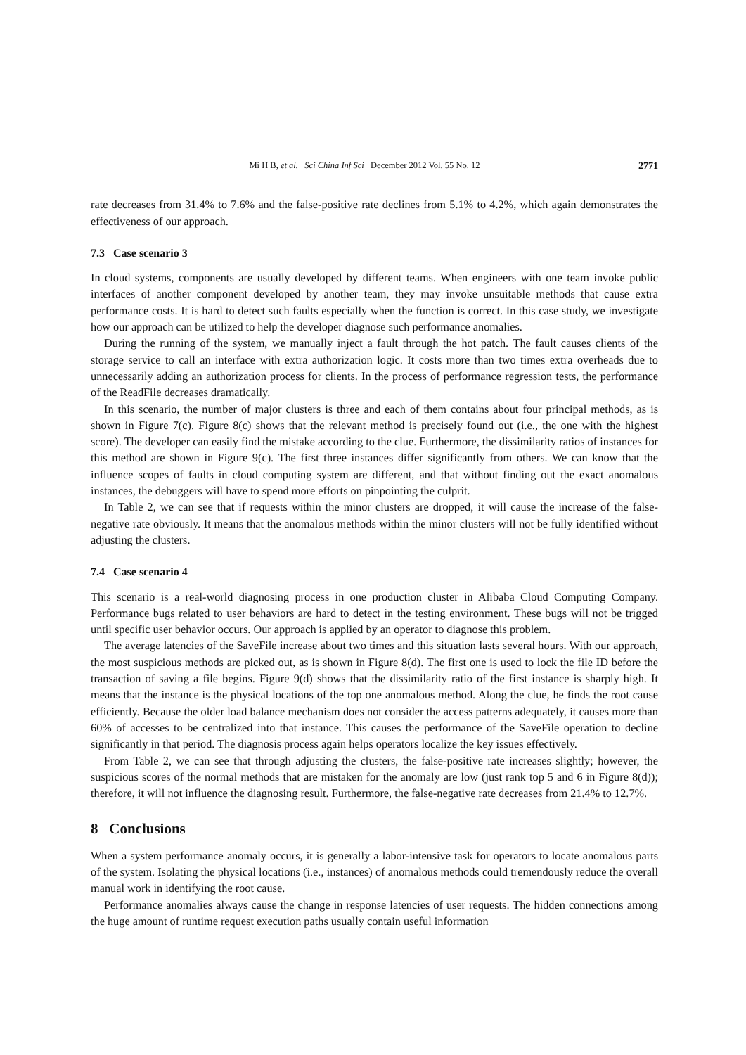Mi H B, et al. Sci China Inf Sci December 2012 Vol. 55 No. 12 2771
rate decreases from 31.4% to 7.6% and the false-positive rate declines from 5.1% to 4.2%, which again demonstrates the effectiveness of our approach.
7.3 Case scenario 3
In cloud systems, components are usually developed by different teams. When engineers with one team invoke public interfaces of another component developed by another team, they may invoke unsuitable methods that cause extra performance costs. It is hard to detect such faults especially when the function is correct. In this case study, we investigate how our approach can be utilized to help the developer diagnose such performance anomalies.
During the running of the system, we manually inject a fault through the hot patch. The fault causes clients of the storage service to call an interface with extra authorization logic. It costs more than two times extra overheads due to unnecessarily adding an authorization process for clients. In the process of performance regression tests, the performance of the ReadFile decreases dramatically.
In this scenario, the number of major clusters is three and each of them contains about four principal methods, as is shown in Figure 7(c). Figure 8(c) shows that the relevant method is precisely found out (i.e., the one with the highest score). The developer can easily find the mistake according to the clue. Furthermore, the dissimilarity ratios of instances for this method are shown in Figure 9(c). The first three instances differ significantly from others. We can know that the influence scopes of faults in cloud computing system are different, and that without finding out the exact anomalous instances, the debuggers will have to spend more efforts on pinpointing the culprit.
In Table 2, we can see that if requests within the minor clusters are dropped, it will cause the increase of the false-negative rate obviously. It means that the anomalous methods within the minor clusters will not be fully identified without adjusting the clusters.
7.4 Case scenario 4
This scenario is a real-world diagnosing process in one production cluster in Alibaba Cloud Computing Company. Performance bugs related to user behaviors are hard to detect in the testing environment. These bugs will not be trigged until specific user behavior occurs. Our approach is applied by an operator to diagnose this problem.
The average latencies of the SaveFile increase about two times and this situation lasts several hours. With our approach, the most suspicious methods are picked out, as is shown in Figure 8(d). The first one is used to lock the file ID before the transaction of saving a file begins. Figure 9(d) shows that the dissimilarity ratio of the first instance is sharply high. It means that the instance is the physical locations of the top one anomalous method. Along the clue, he finds the root cause efficiently. Because the older load balance mechanism does not consider the access patterns adequately, it causes more than 60% of accesses to be centralized into that instance. This causes the performance of the SaveFile operation to decline significantly in that period. The diagnosis process again helps operators localize the key issues effectively.
From Table 2, we can see that through adjusting the clusters, the false-positive rate increases slightly; however, the suspicious scores of the normal methods that are mistaken for the anomaly are low (just rank top 5 and 6 in Figure 8(d)); therefore, it will not influence the diagnosing result. Furthermore, the false-negative rate decreases from 21.4% to 12.7%.
8 Conclusions
When a system performance anomaly occurs, it is generally a labor-intensive task for operators to locate anomalous parts of the system. Isolating the physical locations (i.e., instances) of anomalous methods could tremendously reduce the overall manual work in identifying the root cause.
Performance anomalies always cause the change in response latencies of user requests. The hidden connections among the huge amount of runtime request execution paths usually contain useful information